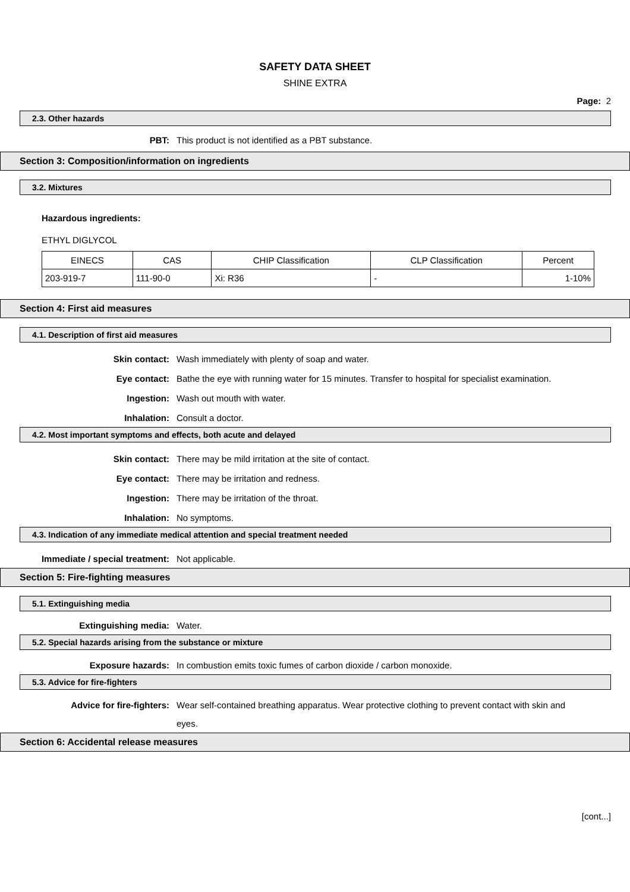SAFETY DATA SHEET
SHINE EXTRA
Page: 2
2.3. Other hazards
PBT: This product is not identified as a PBT substance.
Section 3: Composition/information on ingredients
3.2. Mixtures
Hazardous ingredients:
ETHYL DIGLYCOL
| EINECS | CAS | CHIP Classification | CLP Classification | Percent |
| --- | --- | --- | --- | --- |
| 203-919-7 | 111-90-0 | Xi: R36 | - | 1-10% |
Section 4: First aid measures
4.1. Description of first aid measures
Skin contact: Wash immediately with plenty of soap and water.
Eye contact: Bathe the eye with running water for 15 minutes. Transfer to hospital for specialist examination.
Ingestion: Wash out mouth with water.
Inhalation: Consult a doctor.
4.2. Most important symptoms and effects, both acute and delayed
Skin contact: There may be mild irritation at the site of contact.
Eye contact: There may be irritation and redness.
Ingestion: There may be irritation of the throat.
Inhalation: No symptoms.
4.3. Indication of any immediate medical attention and special treatment needed
Immediate / special treatment: Not applicable.
Section 5: Fire-fighting measures
5.1. Extinguishing media
Extinguishing media: Water.
5.2. Special hazards arising from the substance or mixture
Exposure hazards: In combustion emits toxic fumes of carbon dioxide / carbon monoxide.
5.3. Advice for fire-fighters
Advice for fire-fighters: Wear self-contained breathing apparatus. Wear protective clothing to prevent contact with skin and eyes.
Section 6: Accidental release measures
[cont...]